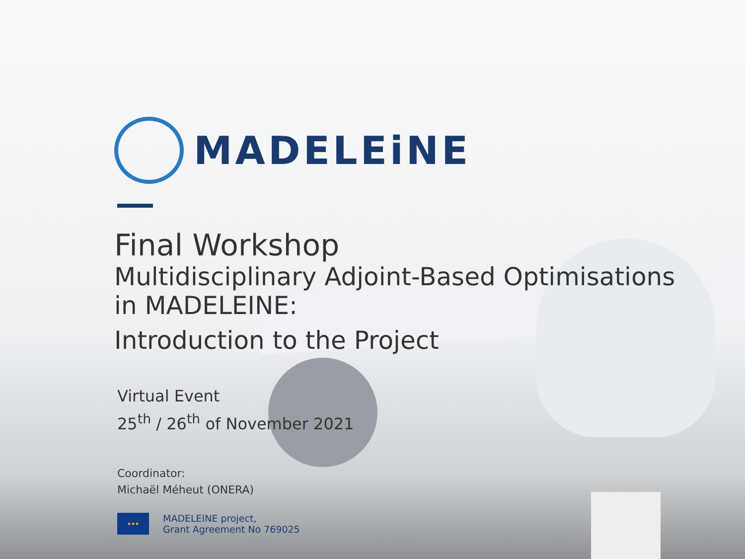MADELEiNE
Final Workshop
Multidisciplinary Adjoint-Based Optimisations
in MADELEINE:
Introduction to the Project
Virtual Event
25<sup>th</sup> / 26<sup>th</sup> of November 2021
Coordinator:
Michaël Méheut (ONERA)
★★★
MADELEINE project,
Grant Agreement No 769025